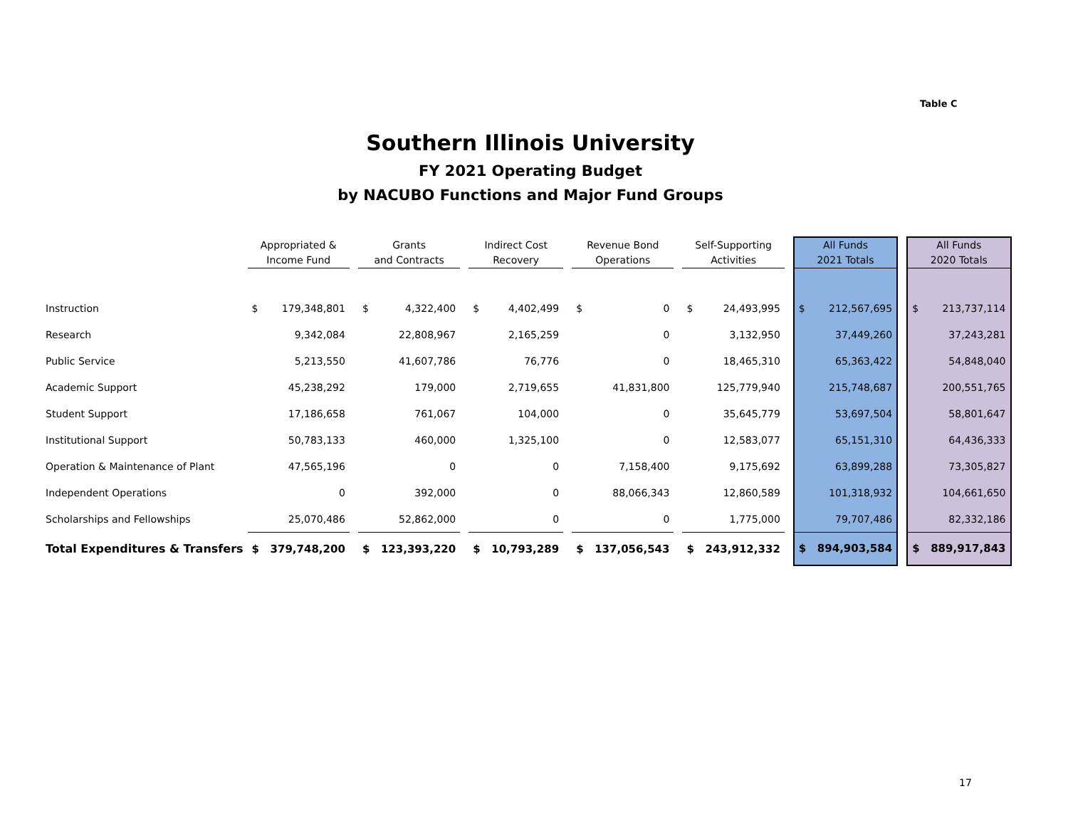Table C
Southern Illinois University
FY 2021 Operating Budget
by NACUBO Functions and Major Fund Groups
| | Appropriated & Income Fund | | | Grants and Contracts | | | Indirect Cost Recovery | | | Revenue Bond Operations | | | Self-Supporting Activities | | | All Funds 2021 Totals | | | All Funds 2020 Totals | |
| --- | --- | --- | --- | --- | --- | --- | --- | --- | --- | --- | --- | --- | --- | --- | --- | --- | --- | --- | --- | --- |
| Instruction | $ | 179,348,801 | | $ | 4,322,400 | | $ | 4,402,499 | | $ | 0 | | $ | 24,493,995 | | $ | 212,567,695 | | $ | 213,737,114 |
| Research | | 9,342,084 | | | 22,808,967 | | | 2,165,259 | | | 0 | | | 3,132,950 | | 37,449,260 | | | 37,243,281 | |
| Public Service | | 5,213,550 | | | 41,607,786 | | | 76,776 | | | 0 | | | 18,465,310 | | 65,363,422 | | | 54,848,040 | |
| Academic Support | | 45,238,292 | | | 179,000 | | | 2,719,655 | | | 41,831,800 | | | 125,779,940 | | 215,748,687 | | | 200,551,765 | |
| Student Support | | 17,186,658 | | | 761,067 | | | 104,000 | | | 0 | | | 35,645,779 | | 53,697,504 | | | 58,801,647 | |
| Institutional Support | | 50,783,133 | | | 460,000 | | | 1,325,100 | | | 0 | | | 12,583,077 | | 65,151,310 | | | 64,436,333 | |
| Operation & Maintenance of Plant | | 47,565,196 | | | 0 | | | 0 | | | 7,158,400 | | | 9,175,692 | | 63,899,288 | | | 73,305,827 | |
| Independent Operations | | 0 | | | 392,000 | | | 0 | | | 88,066,343 | | | 12,860,589 | | 101,318,932 | | | 104,661,650 | |
| Scholarships and Fellowships | | 25,070,486 | | | 52,862,000 | | | 0 | | | 0 | | | 1,775,000 | | 79,707,486 | | | 82,332,186 | |
| Total Expenditures & Transfers | $ | 379,748,200 | | $ | 123,393,220 | | $ | 10,793,289 | | $ | 137,056,543 | | $ | 243,912,332 | | $ | 894,903,584 | | $ | 889,917,843 |
17